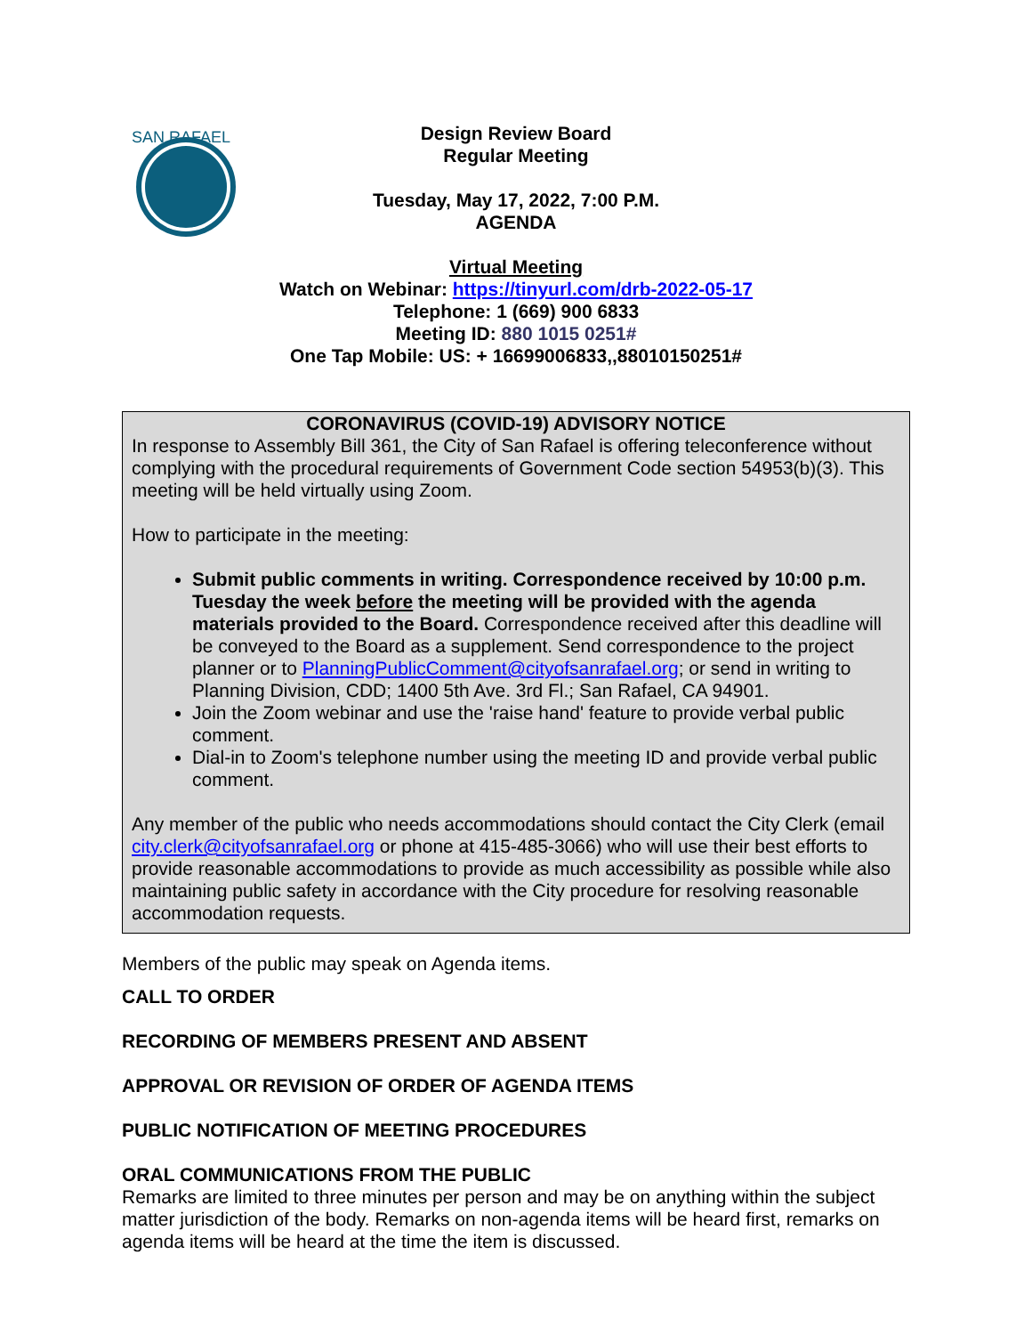SAN RAFAEL
Design Review Board
Regular Meeting
Tuesday, May 17, 2022, 7:00 P.M.
AGENDA
Virtual Meeting
Watch on Webinar: https://tinyurl.com/drb-2022-05-17
Telephone: 1 (669) 900 6833
Meeting ID: 880 1015 0251#
One Tap Mobile: US: + 16699006833,,88010150251#
CORONAVIRUS (COVID-19) ADVISORY NOTICE
In response to Assembly Bill 361, the City of San Rafael is offering teleconference without complying with the procedural requirements of Government Code section 54953(b)(3). This meeting will be held virtually using Zoom.
How to participate in the meeting:
Submit public comments in writing. Correspondence received by 10:00 p.m. Tuesday the week before the meeting will be provided with the agenda materials provided to the Board. Correspondence received after this deadline will be conveyed to the Board as a supplement. Send correspondence to the project planner or to PlanningPublicComment@cityofsanrafael.org; or send in writing to Planning Division, CDD; 1400 5th Ave. 3rd Fl.; San Rafael, CA 94901.
Join the Zoom webinar and use the 'raise hand' feature to provide verbal public comment.
Dial-in to Zoom's telephone number using the meeting ID and provide verbal public comment.
Any member of the public who needs accommodations should contact the City Clerk (email city.clerk@cityofsanrafael.org or phone at 415-485-3066) who will use their best efforts to provide reasonable accommodations to provide as much accessibility as possible while also maintaining public safety in accordance with the City procedure for resolving reasonable accommodation requests.
Members of the public may speak on Agenda items.
CALL TO ORDER
RECORDING OF MEMBERS PRESENT AND ABSENT
APPROVAL OR REVISION OF ORDER OF AGENDA ITEMS
PUBLIC NOTIFICATION OF MEETING PROCEDURES
ORAL COMMUNICATIONS FROM THE PUBLIC
Remarks are limited to three minutes per person and may be on anything within the subject matter jurisdiction of the body. Remarks on non-agenda items will be heard first, remarks on agenda items will be heard at the time the item is discussed.